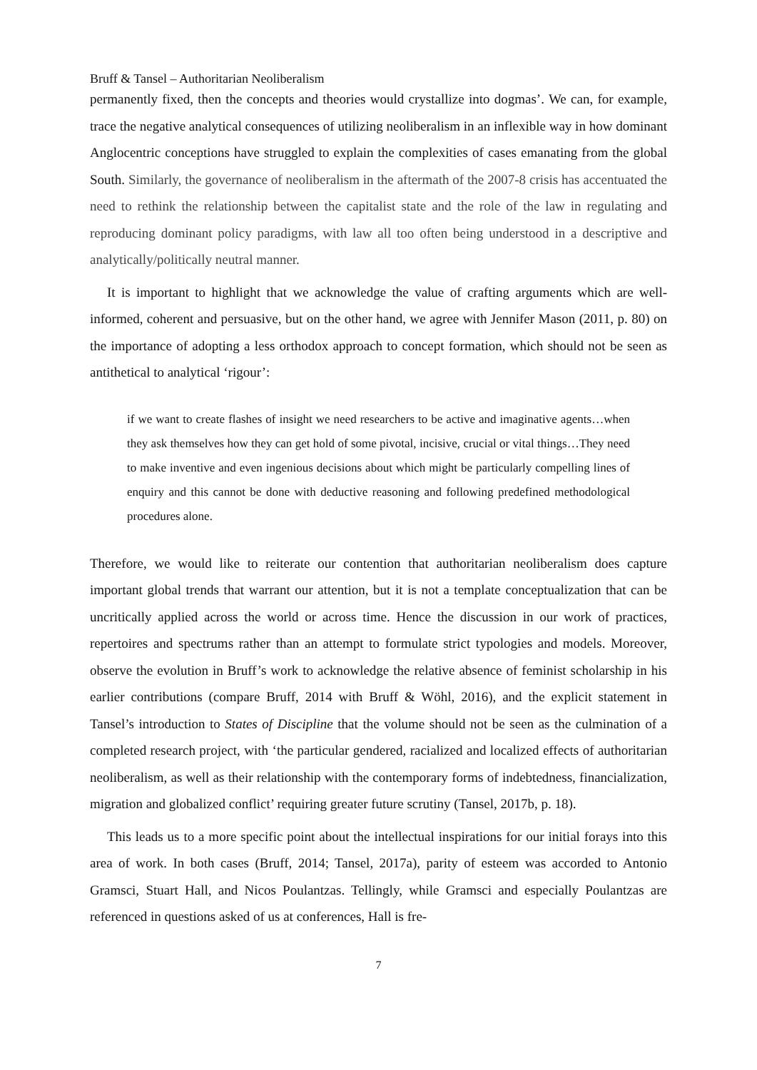Bruff & Tansel – Authoritarian Neoliberalism
permanently fixed, then the concepts and theories would crystallize into dogmas’. We can, for example, trace the negative analytical consequences of utilizing neoliberalism in an inflexible way in how dominant Anglocentric conceptions have struggled to explain the complexities of cases emanating from the global South. Similarly, the governance of neoliberalism in the aftermath of the 2007-8 crisis has accentuated the need to rethink the relationship between the capitalist state and the role of the law in regulating and reproducing dominant policy paradigms, with law all too often being understood in a descriptive and analytically/politically neutral manner.
It is important to highlight that we acknowledge the value of crafting arguments which are well-informed, coherent and persuasive, but on the other hand, we agree with Jennifer Mason (2011, p. 80) on the importance of adopting a less orthodox approach to concept formation, which should not be seen as antithetical to analytical ‘rigour’:
if we want to create flashes of insight we need researchers to be active and imaginative agents…when they ask themselves how they can get hold of some pivotal, incisive, crucial or vital things…They need to make inventive and even ingenious decisions about which might be particularly compelling lines of enquiry and this cannot be done with deductive reasoning and following predefined methodological procedures alone.
Therefore, we would like to reiterate our contention that authoritarian neoliberalism does capture important global trends that warrant our attention, but it is not a template conceptualization that can be uncritically applied across the world or across time. Hence the discussion in our work of practices, repertoires and spectrums rather than an attempt to formulate strict typologies and models. Moreover, observe the evolution in Bruff’s work to acknowledge the relative absence of feminist scholarship in his earlier contributions (compare Bruff, 2014 with Bruff & Wöhl, 2016), and the explicit statement in Tansel’s introduction to States of Discipline that the volume should not be seen as the culmination of a completed research project, with ‘the particular gendered, racialized and localized effects of authoritarian neoliberalism, as well as their relationship with the contemporary forms of indebtedness, financialization, migration and globalized conflict’ requiring greater future scrutiny (Tansel, 2017b, p. 18).
This leads us to a more specific point about the intellectual inspirations for our initial forays into this area of work. In both cases (Bruff, 2014; Tansel, 2017a), parity of esteem was accorded to Antonio Gramsci, Stuart Hall, and Nicos Poulantzas. Tellingly, while Gramsci and especially Poulantzas are referenced in questions asked of us at conferences, Hall is fre-
7